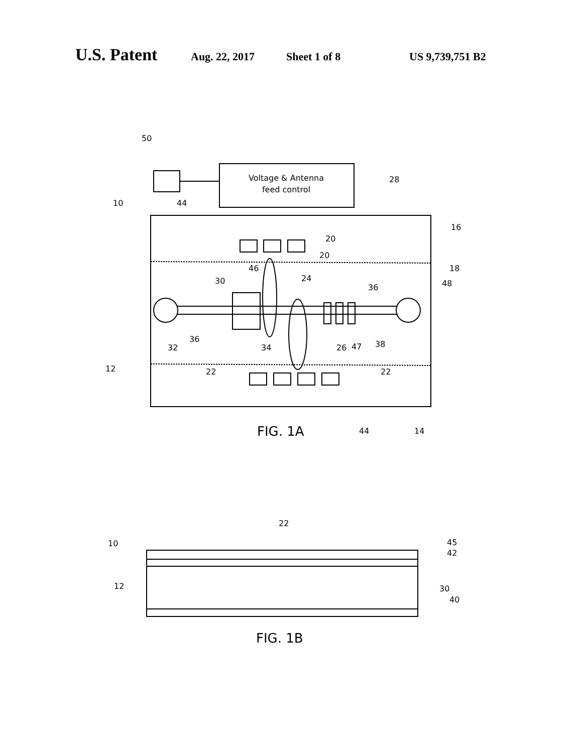U.S. Patent Aug. 22, 2017 Sheet 1 of 8 US 9,739,751 B2
Voltage & Antenna
feed control
50
28
10
44
16
20
20
18
46
30
24
48
36
32
36
34
26
47
38
12
22
22
44
14
22
10
45
42
12
30
40
FIG. 1A
FIG. 1B